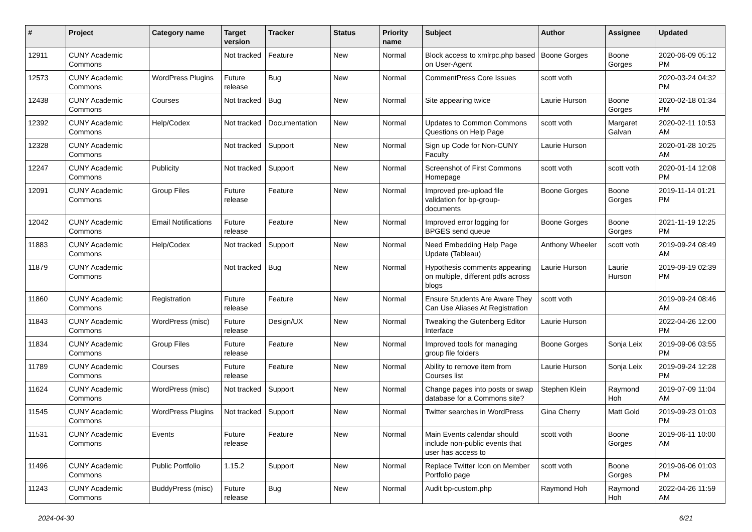| # | Project | Category name | Target version | Tracker | Status | Priority name | Subject | Author | Assignee | Updated |
| --- | --- | --- | --- | --- | --- | --- | --- | --- | --- | --- |
| 12911 | CUNY Academic Commons | | Not tracked | Feature | New | Normal | Block access to xmlrpc.php based on User-Agent | Boone Gorges | Boone Gorges | 2020-06-09 05:12 PM |
| 12573 | CUNY Academic Commons | WordPress Plugins | Future release | Bug | New | Normal | CommentPress Core Issues | scott voth | | 2020-03-24 04:32 PM |
| 12438 | CUNY Academic Commons | Courses | Not tracked | Bug | New | Normal | Site appearing twice | Laurie Hurson | Boone Gorges | 2020-02-18 01:34 PM |
| 12392 | CUNY Academic Commons | Help/Codex | Not tracked | Documentation | New | Normal | Updates to Common Commons Questions on Help Page | scott voth | Margaret Galvan | 2020-02-11 10:53 AM |
| 12328 | CUNY Academic Commons | | Not tracked | Support | New | Normal | Sign up Code for Non-CUNY Faculty | Laurie Hurson | | 2020-01-28 10:25 AM |
| 12247 | CUNY Academic Commons | Publicity | Not tracked | Support | New | Normal | Screenshot of First Commons Homepage | scott voth | scott voth | 2020-01-14 12:08 PM |
| 12091 | CUNY Academic Commons | Group Files | Future release | Feature | New | Normal | Improved pre-upload file validation for bp-group-documents | Boone Gorges | Boone Gorges | 2019-11-14 01:21 PM |
| 12042 | CUNY Academic Commons | Email Notifications | Future release | Feature | New | Normal | Improved error logging for BPGES send queue | Boone Gorges | Boone Gorges | 2021-11-19 12:25 PM |
| 11883 | CUNY Academic Commons | Help/Codex | Not tracked | Support | New | Normal | Need Embedding Help Page Update (Tableau) | Anthony Wheeler | scott voth | 2019-09-24 08:49 AM |
| 11879 | CUNY Academic Commons | | Not tracked | Bug | New | Normal | Hypothesis comments appearing on multiple, different pdfs across blogs | Laurie Hurson | Laurie Hurson | 2019-09-19 02:39 PM |
| 11860 | CUNY Academic Commons | Registration | Future release | Feature | New | Normal | Ensure Students Are Aware They Can Use Aliases At Registration | scott voth | | 2019-09-24 08:46 AM |
| 11843 | CUNY Academic Commons | WordPress (misc) | Future release | Design/UX | New | Normal | Tweaking the Gutenberg Editor Interface | Laurie Hurson | | 2022-04-26 12:00 PM |
| 11834 | CUNY Academic Commons | Group Files | Future release | Feature | New | Normal | Improved tools for managing group file folders | Boone Gorges | Sonja Leix | 2019-09-06 03:55 PM |
| 11789 | CUNY Academic Commons | Courses | Future release | Feature | New | Normal | Ability to remove item from Courses list | Laurie Hurson | Sonja Leix | 2019-09-24 12:28 PM |
| 11624 | CUNY Academic Commons | WordPress (misc) | Not tracked | Support | New | Normal | Change pages into posts or swap database for a Commons site? | Stephen Klein | Raymond Hoh | 2019-07-09 11:04 AM |
| 11545 | CUNY Academic Commons | WordPress Plugins | Not tracked | Support | New | Normal | Twitter searches in WordPress | Gina Cherry | Matt Gold | 2019-09-23 01:03 PM |
| 11531 | CUNY Academic Commons | Events | Future release | Feature | New | Normal | Main Events calendar should include non-public events that user has access to | scott voth | Boone Gorges | 2019-06-11 10:00 AM |
| 11496 | CUNY Academic Commons | Public Portfolio | 1.15.2 | Support | New | Normal | Replace Twitter Icon on Member Portfolio page | scott voth | Boone Gorges | 2019-06-06 01:03 PM |
| 11243 | CUNY Academic Commons | BuddyPress (misc) | Future release | Bug | New | Normal | Audit bp-custom.php | Raymond Hoh | Raymond Hoh | 2022-04-26 11:59 AM |
2024-04-30 6/21